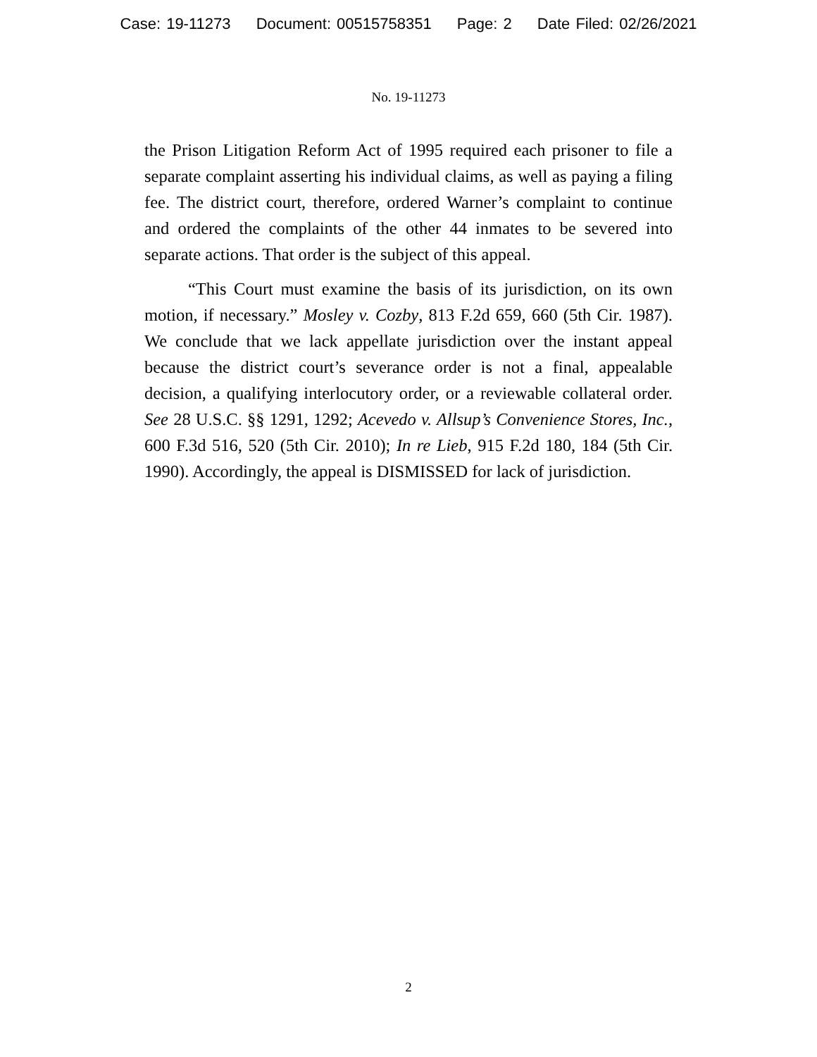Case: 19-11273 Document: 00515758351 Page: 2 Date Filed: 02/26/2021
No. 19-11273
the Prison Litigation Reform Act of 1995 required each prisoner to file a separate complaint asserting his individual claims, as well as paying a filing fee. The district court, therefore, ordered Warner’s complaint to continue and ordered the complaints of the other 44 inmates to be severed into separate actions. That order is the subject of this appeal.
“This Court must examine the basis of its jurisdiction, on its own motion, if necessary.” Mosley v. Cozby, 813 F.2d 659, 660 (5th Cir. 1987). We conclude that we lack appellate jurisdiction over the instant appeal because the district court’s severance order is not a final, appealable decision, a qualifying interlocutory order, or a reviewable collateral order. See 28 U.S.C. §§ 1291, 1292; Acevedo v. Allsup’s Convenience Stores, Inc., 600 F.3d 516, 520 (5th Cir. 2010); In re Lieb, 915 F.2d 180, 184 (5th Cir. 1990). Accordingly, the appeal is DISMISSED for lack of jurisdiction.
2